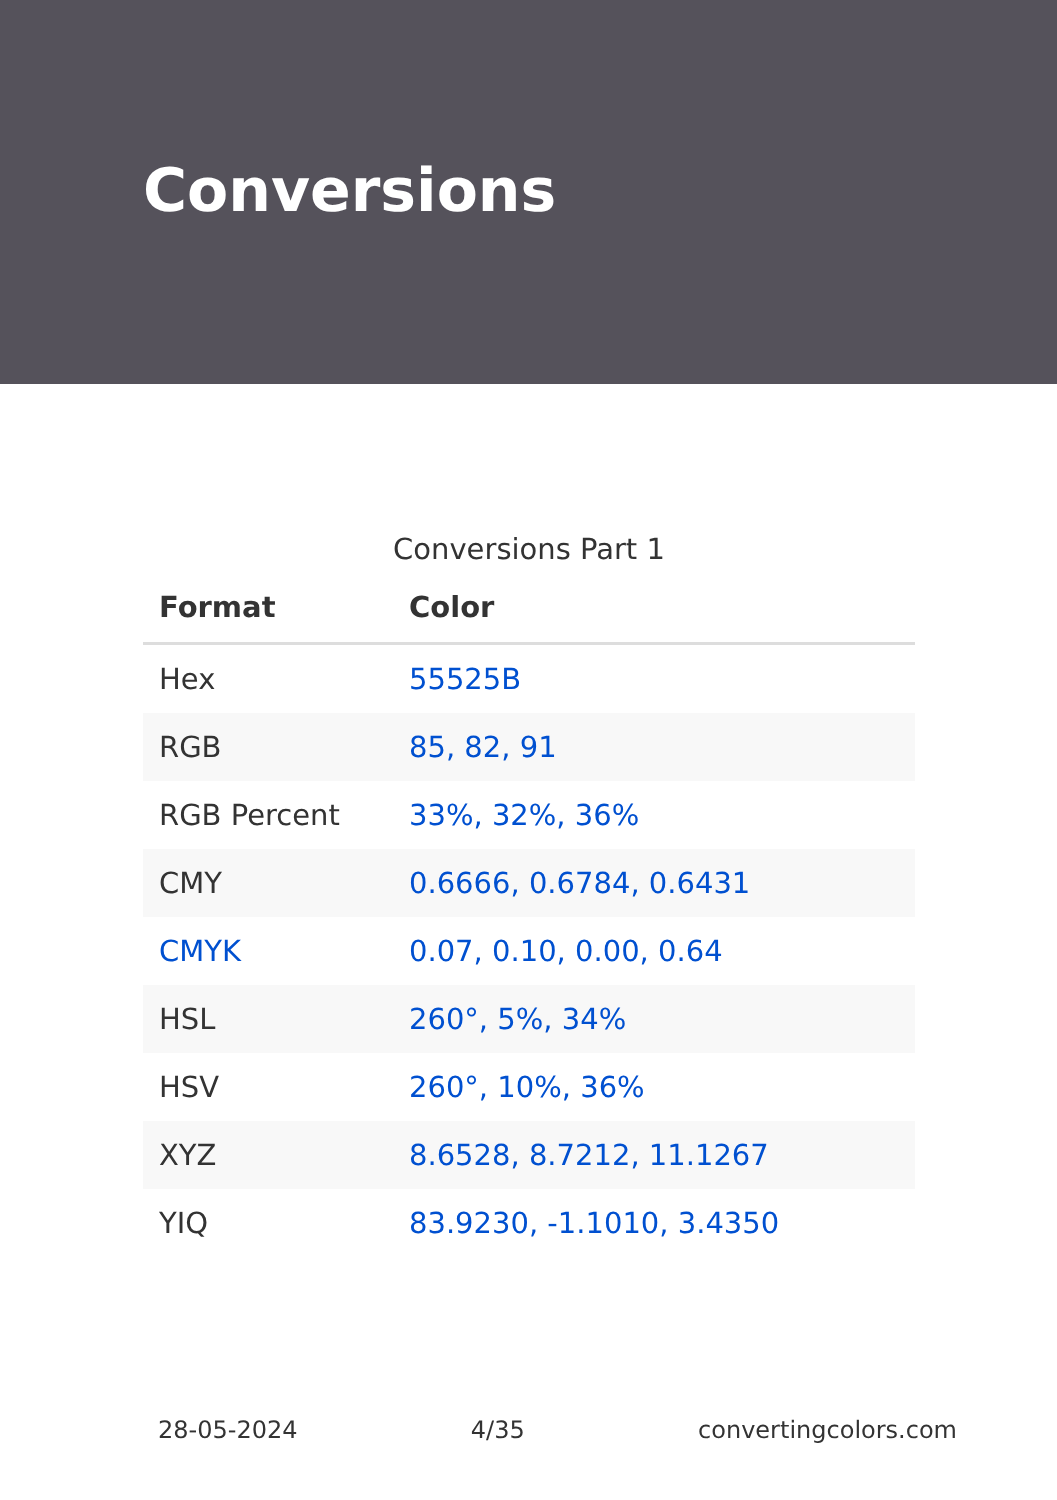Conversions
Conversions Part 1
| Format | Color |
| --- | --- |
| Hex | 55525B |
| RGB | 85, 82, 91 |
| RGB Percent | 33%, 32%, 36% |
| CMY | 0.6666, 0.6784, 0.6431 |
| CMYK | 0.07, 0.10, 0.00, 0.64 |
| HSL | 260°, 5%, 34% |
| HSV | 260°, 10%, 36% |
| XYZ | 8.6528, 8.7212, 11.1267 |
| YIQ | 83.9230, -1.1010, 3.4350 |
28-05-2024 4/35 convertingcolors.com